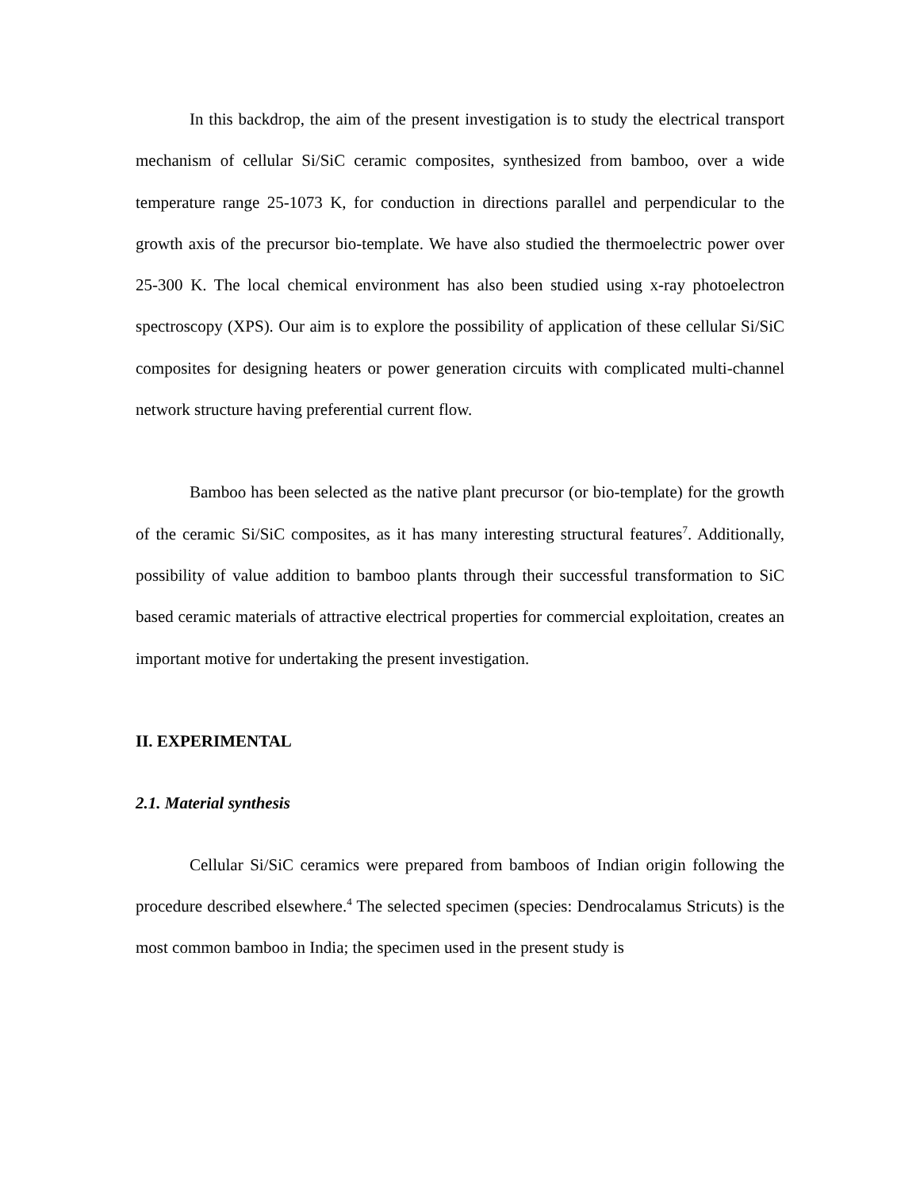In this backdrop, the aim of the present investigation is to study the electrical transport mechanism of cellular Si/SiC ceramic composites, synthesized from bamboo, over a wide temperature range 25-1073 K, for conduction in directions parallel and perpendicular to the growth axis of the precursor bio-template. We have also studied the thermoelectric power over 25-300 K. The local chemical environment has also been studied using x-ray photoelectron spectroscopy (XPS). Our aim is to explore the possibility of application of these cellular Si/SiC composites for designing heaters or power generation circuits with complicated multi-channel network structure having preferential current flow.
Bamboo has been selected as the native plant precursor (or bio-template) for the growth of the ceramic Si/SiC composites, as it has many interesting structural features<sup>7</sup>. Additionally, possibility of value addition to bamboo plants through their successful transformation to SiC based ceramic materials of attractive electrical properties for commercial exploitation, creates an important motive for undertaking the present investigation.
II. EXPERIMENTAL
2.1. Material synthesis
Cellular Si/SiC ceramics were prepared from bamboos of Indian origin following the procedure described elsewhere.<sup>4</sup> The selected specimen (species: Dendrocalamus Stricuts) is the most common bamboo in India; the specimen used in the present study is